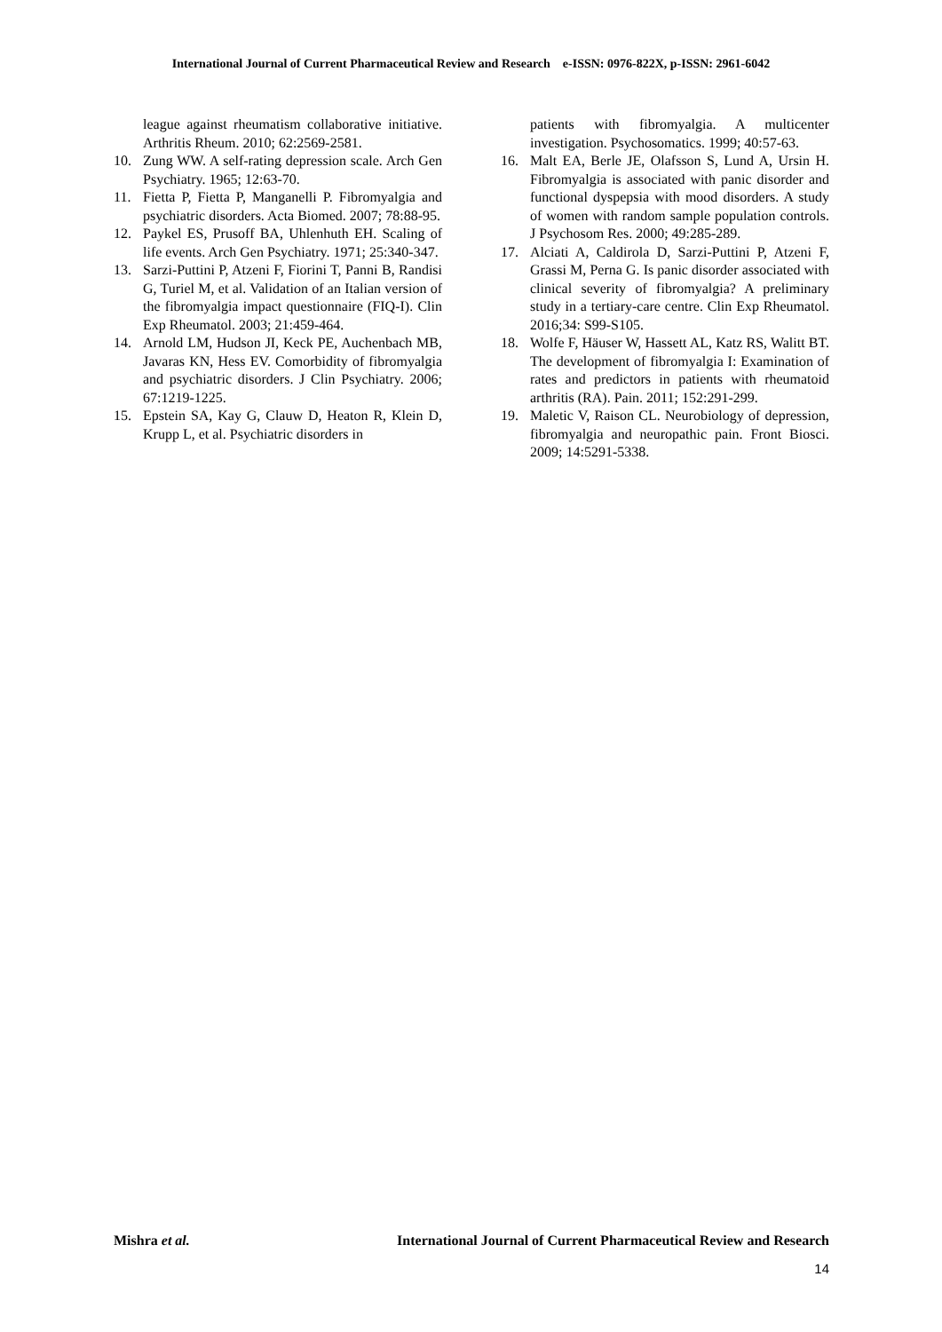International Journal of Current Pharmaceutical Review and Research e-ISSN: 0976-822X, p-ISSN: 2961-6042
league against rheumatism collaborative initiative. Arthritis Rheum. 2010; 62:2569-2581.
10. Zung WW. A self-rating depression scale. Arch Gen Psychiatry. 1965; 12:63-70.
11. Fietta P, Fietta P, Manganelli P. Fibromyalgia and psychiatric disorders. Acta Biomed. 2007; 78:88-95.
12. Paykel ES, Prusoff BA, Uhlenhuth EH. Scaling of life events. Arch Gen Psychiatry. 1971; 25:340-347.
13. Sarzi-Puttini P, Atzeni F, Fiorini T, Panni B, Randisi G, Turiel M, et al. Validation of an Italian version of the fibromyalgia impact questionnaire (FIQ-I). Clin Exp Rheumatol. 2003; 21:459-464.
14. Arnold LM, Hudson JI, Keck PE, Auchenbach MB, Javaras KN, Hess EV. Comorbidity of fibromyalgia and psychiatric disorders. J Clin Psychiatry. 2006; 67:1219-1225.
15. Epstein SA, Kay G, Clauw D, Heaton R, Klein D, Krupp L, et al. Psychiatric disorders in
patients with fibromyalgia. A multicenter investigation. Psychosomatics. 1999; 40:57-63.
16. Malt EA, Berle JE, Olafsson S, Lund A, Ursin H. Fibromyalgia is associated with panic disorder and functional dyspepsia with mood disorders. A study of women with random sample population controls. J Psychosom Res. 2000; 49:285-289.
17. Alciati A, Caldirola D, Sarzi-Puttini P, Atzeni F, Grassi M, Perna G. Is panic disorder associated with clinical severity of fibromyalgia? A preliminary study in a tertiary-care centre. Clin Exp Rheumatol. 2016;34: S99-S105.
18. Wolfe F, Häuser W, Hassett AL, Katz RS, Walitt BT. The development of fibromyalgia I: Examination of rates and predictors in patients with rheumatoid arthritis (RA). Pain. 2011; 152:291-299.
19. Maletic V, Raison CL. Neurobiology of depression, fibromyalgia and neuropathic pain. Front Biosci. 2009; 14:5291-5338.
Mishra et al. International Journal of Current Pharmaceutical Review and Research
14